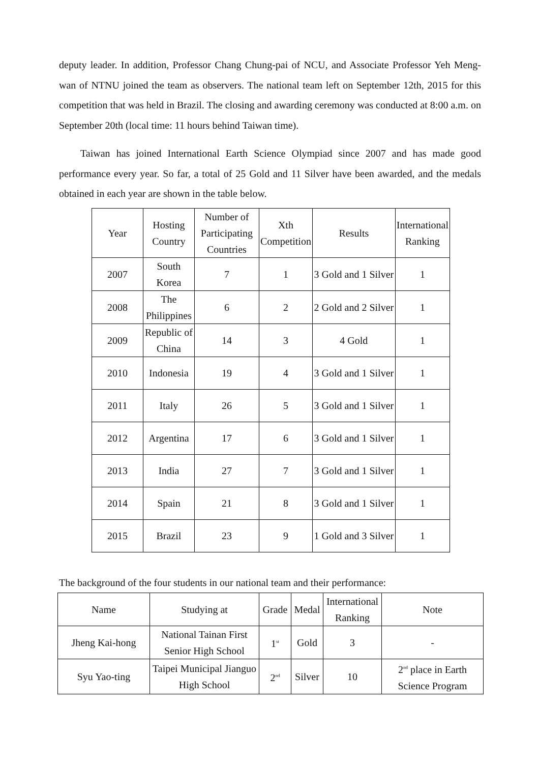deputy leader. In addition, Professor Chang Chung-pai of NCU, and Associate Professor Yeh Meng-wan of NTNU joined the team as observers. The national team left on September 12th, 2015 for this competition that was held in Brazil. The closing and awarding ceremony was conducted at 8:00 a.m. on September 20th (local time: 11 hours behind Taiwan time).
Taiwan has joined International Earth Science Olympiad since 2007 and has made good performance every year. So far, a total of 25 Gold and 11 Silver have been awarded, and the medals obtained in each year are shown in the table below.
| Year | Hosting Country | Number of Participating Countries | Xth Competition | Results | International Ranking |
| 2007 | South Korea | 7 | 1 | 3 Gold and 1 Silver | 1 |
| 2008 | The Philippines | 6 | 2 | 2 Gold and 2 Silver | 1 |
| 2009 | Republic of China | 14 | 3 | 4 Gold | 1 |
| 2010 | Indonesia | 19 | 4 | 3 Gold and 1 Silver | 1 |
| 2011 | Italy | 26 | 5 | 3 Gold and 1 Silver | 1 |
| 2012 | Argentina | 17 | 6 | 3 Gold and 1 Silver | 1 |
| 2013 | India | 27 | 7 | 3 Gold and 1 Silver | 1 |
| 2014 | Spain | 21 | 8 | 3 Gold and 1 Silver | 1 |
| 2015 | Brazil | 23 | 9 | 1 Gold and 3 Silver | 1 |
The background of the four students in our national team and their performance:
| Name | Studying at | Grade | Medal | International Ranking | Note |
| Jheng Kai-hong | National Tainan First Senior High School | 1<sup>st</sup> | Gold | 3 | - |
| Syu Yao-ting | Taipei Municipal Jianguo High School | 2<sup>nd</sup> | Silver | 10 | 2<sup>nd</sup> place in Earth Science Program |